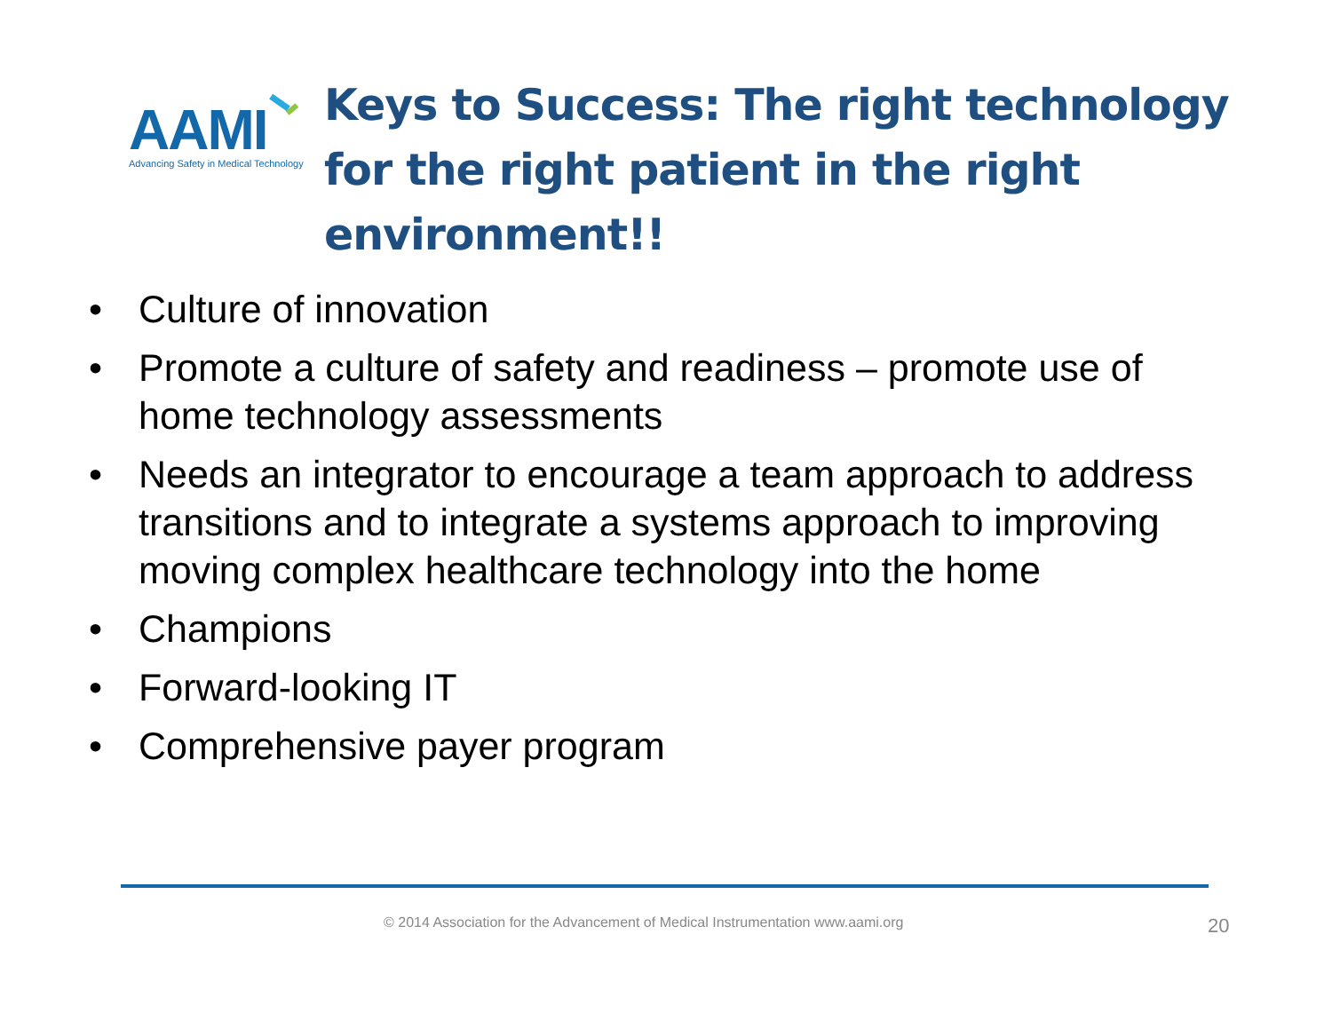AAMI
Advancing Safety in Medical Technology
Keys to Success: The right technology for the right patient in the right environment!!
• Culture of innovation
• Promote a culture of safety and readiness – promote use of home technology assessments
• Needs an integrator to encourage a team approach to address transitions and to integrate a systems approach to improving moving complex healthcare technology into the home
• Champions
• Forward-looking IT
• Comprehensive payer program
© 2014 Association for the Advancement of Medical Instrumentation www.aami.org 20